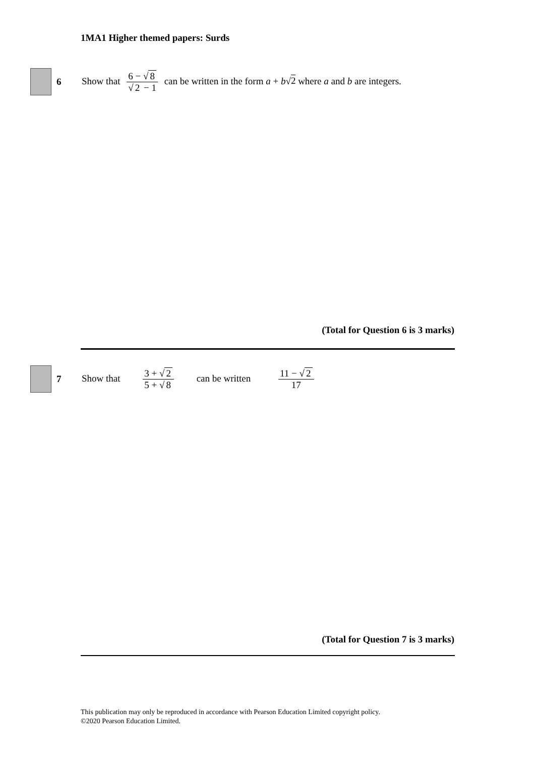1MA1 Higher themed papers: Surds
6
Show that 6 − √ 8 √ 2 − 1 can be written in the form a + b√2 where a and b are integers.
(Total for Question 6 is 3 marks)
7
Show that 3 + √ 2 5 + √ 8 can be written 11 − √ 2 17
(Total for Question 7 is 3 marks)
This publication may only be reproduced in accordance with Pearson Education Limited copyright policy.
©2020 Pearson Education Limited.